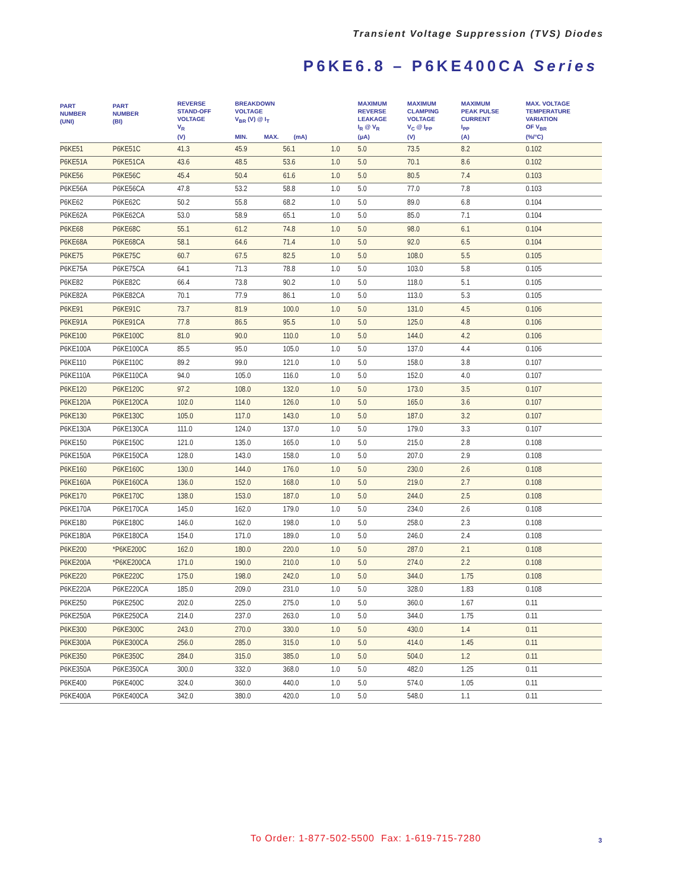Transient Voltage Suppression (TVS) Diodes
P6KE6.8 – P6KE400CA Series
| PART NUMBER (UNI) | PART NUMBER (BI) | REVERSE STAND-OFF VOLTAGE V<sub>R</sub> (V) | BREAKDOWN VOLTAGE V<sub>BR</sub> (V) @ I<sub>T</sub> MIN. MAX. (mA) | | | MAXIMUM REVERSE LEAKAGE I<sub>R</sub> @ V<sub>R</sub> (μA) | MAXIMUM CLAMPING VOLTAGE V<sub>C</sub> @ I<sub>PP</sub> (V) | MAXIMUM PEAK PULSE CURRENT I<sub>PP</sub> (A) | MAX. VOLTAGE TEMPERATURE VARIATION OF V<sub>BR</sub> (%/°C) |
| --- | --- | --- | --- | --- | --- | --- | --- | --- | --- |
| P6KE51 | P6KE51C | 41.3 | 45.9 | 56.1 | 1.0 | 5.0 | 73.5 | 8.2 | 0.102 |
| P6KE51A | P6KE51CA | 43.6 | 48.5 | 53.6 | 1.0 | 5.0 | 70.1 | 8.6 | 0.102 |
| P6KE56 | P6KE56C | 45.4 | 50.4 | 61.6 | 1.0 | 5.0 | 80.5 | 7.4 | 0.103 |
| P6KE56A | P6KE56CA | 47.8 | 53.2 | 58.8 | 1.0 | 5.0 | 77.0 | 7.8 | 0.103 |
| P6KE62 | P6KE62C | 50.2 | 55.8 | 68.2 | 1.0 | 5.0 | 89.0 | 6.8 | 0.104 |
| P6KE62A | P6KE62CA | 53.0 | 58.9 | 65.1 | 1.0 | 5.0 | 85.0 | 7.1 | 0.104 |
| P6KE68 | P6KE68C | 55.1 | 61.2 | 74.8 | 1.0 | 5.0 | 98.0 | 6.1 | 0.104 |
| P6KE68A | P6KE68CA | 58.1 | 64.6 | 71.4 | 1.0 | 5.0 | 92.0 | 6.5 | 0.104 |
| P6KE75 | P6KE75C | 60.7 | 67.5 | 82.5 | 1.0 | 5.0 | 108.0 | 5.5 | 0.105 |
| P6KE75A | P6KE75CA | 64.1 | 71.3 | 78.8 | 1.0 | 5.0 | 103.0 | 5.8 | 0.105 |
| P6KE82 | P6KE82C | 66.4 | 73.8 | 90.2 | 1.0 | 5.0 | 118.0 | 5.1 | 0.105 |
| P6KE82A | P6KE82CA | 70.1 | 77.9 | 86.1 | 1.0 | 5.0 | 113.0 | 5.3 | 0.105 |
| P6KE91 | P6KE91C | 73.7 | 81.9 | 100.0 | 1.0 | 5.0 | 131.0 | 4.5 | 0.106 |
| P6KE91A | P6KE91CA | 77.8 | 86.5 | 95.5 | 1.0 | 5.0 | 125.0 | 4.8 | 0.106 |
| P6KE100 | P6KE100C | 81.0 | 90.0 | 110.0 | 1.0 | 5.0 | 144.0 | 4.2 | 0.106 |
| P6KE100A | P6KE100CA | 85.5 | 95.0 | 105.0 | 1.0 | 5.0 | 137.0 | 4.4 | 0.106 |
| P6KE110 | P6KE110C | 89.2 | 99.0 | 121.0 | 1.0 | 5.0 | 158.0 | 3.8 | 0.107 |
| P6KE110A | P6KE110CA | 94.0 | 105.0 | 116.0 | 1.0 | 5.0 | 152.0 | 4.0 | 0.107 |
| P6KE120 | P6KE120C | 97.2 | 108.0 | 132.0 | 1.0 | 5.0 | 173.0 | 3.5 | 0.107 |
| P6KE120A | P6KE120CA | 102.0 | 114.0 | 126.0 | 1.0 | 5.0 | 165.0 | 3.6 | 0.107 |
| P6KE130 | P6KE130C | 105.0 | 117.0 | 143.0 | 1.0 | 5.0 | 187.0 | 3.2 | 0.107 |
| P6KE130A | P6KE130CA | 111.0 | 124.0 | 137.0 | 1.0 | 5.0 | 179.0 | 3.3 | 0.107 |
| P6KE150 | P6KE150C | 121.0 | 135.0 | 165.0 | 1.0 | 5.0 | 215.0 | 2.8 | 0.108 |
| P6KE150A | P6KE150CA | 128.0 | 143.0 | 158.0 | 1.0 | 5.0 | 207.0 | 2.9 | 0.108 |
| P6KE160 | P6KE160C | 130.0 | 144.0 | 176.0 | 1.0 | 5.0 | 230.0 | 2.6 | 0.108 |
| P6KE160A | P6KE160CA | 136.0 | 152.0 | 168.0 | 1.0 | 5.0 | 219.0 | 2.7 | 0.108 |
| P6KE170 | P6KE170C | 138.0 | 153.0 | 187.0 | 1.0 | 5.0 | 244.0 | 2.5 | 0.108 |
| P6KE170A | P6KE170CA | 145.0 | 162.0 | 179.0 | 1.0 | 5.0 | 234.0 | 2.6 | 0.108 |
| P6KE180 | P6KE180C | 146.0 | 162.0 | 198.0 | 1.0 | 5.0 | 258.0 | 2.3 | 0.108 |
| P6KE180A | P6KE180CA | 154.0 | 171.0 | 189.0 | 1.0 | 5.0 | 246.0 | 2.4 | 0.108 |
| P6KE200 | *P6KE200C | 162.0 | 180.0 | 220.0 | 1.0 | 5.0 | 287.0 | 2.1 | 0.108 |
| P6KE200A | *P6KE200CA | 171.0 | 190.0 | 210.0 | 1.0 | 5.0 | 274.0 | 2.2 | 0.108 |
| P6KE220 | P6KE220C | 175.0 | 198.0 | 242.0 | 1.0 | 5.0 | 344.0 | 1.75 | 0.108 |
| P6KE220A | P6KE220CA | 185.0 | 209.0 | 231.0 | 1.0 | 5.0 | 328.0 | 1.83 | 0.108 |
| P6KE250 | P6KE250C | 202.0 | 225.0 | 275.0 | 1.0 | 5.0 | 360.0 | 1.67 | 0.11 |
| P6KE250A | P6KE250CA | 214.0 | 237.0 | 263.0 | 1.0 | 5.0 | 344.0 | 1.75 | 0.11 |
| P6KE300 | P6KE300C | 243.0 | 270.0 | 330.0 | 1.0 | 5.0 | 430.0 | 1.4 | 0.11 |
| P6KE300A | P6KE300CA | 256.0 | 285.0 | 315.0 | 1.0 | 5.0 | 414.0 | 1.45 | 0.11 |
| P6KE350 | P6KE350C | 284.0 | 315.0 | 385.0 | 1.0 | 5.0 | 504.0 | 1.2 | 0.11 |
| P6KE350A | P6KE350CA | 300.0 | 332.0 | 368.0 | 1.0 | 5.0 | 482.0 | 1.25 | 0.11 |
| P6KE400 | P6KE400C | 324.0 | 360.0 | 440.0 | 1.0 | 5.0 | 574.0 | 1.05 | 0.11 |
| P6KE400A | P6KE400CA | 342.0 | 380.0 | 420.0 | 1.0 | 5.0 | 548.0 | 1.1 | 0.11 |
To Order: 1-877-502-5500 Fax: 1-619-715-7280
3